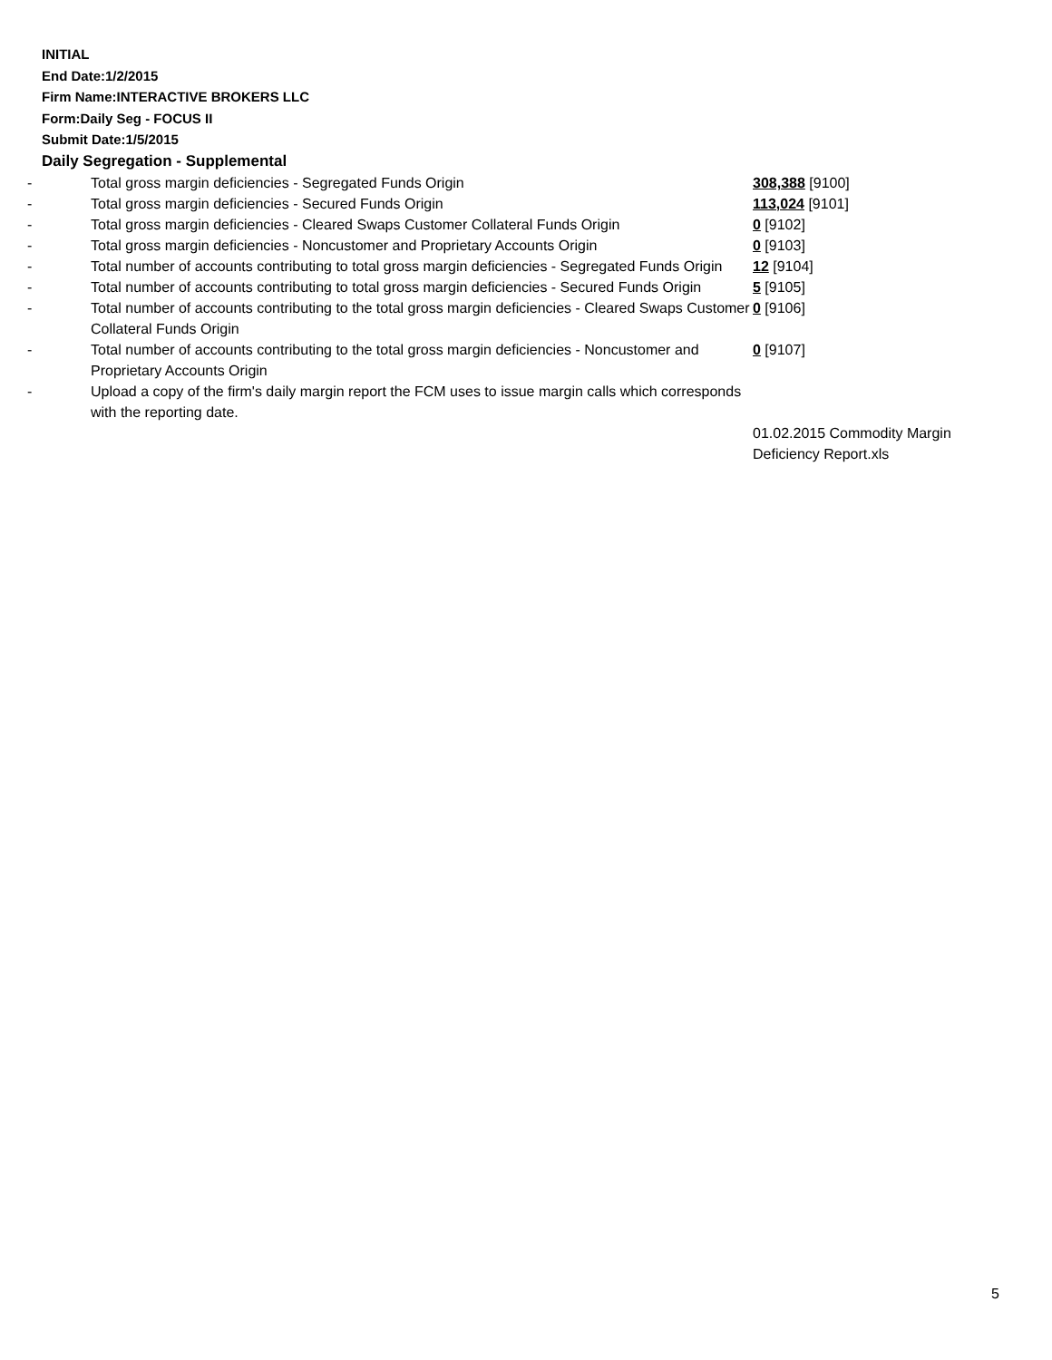INITIAL
End Date:1/2/2015
Firm Name:INTERACTIVE BROKERS LLC
Form:Daily Seg - FOCUS II
Submit Date:1/5/2015
Daily Segregation - Supplemental
| - | Total gross margin deficiencies - Segregated Funds Origin | 308,388 [9100] |
| - | Total gross margin deficiencies - Secured Funds Origin | 113,024 [9101] |
| - | Total gross margin deficiencies - Cleared Swaps Customer Collateral Funds Origin | 0 [9102] |
| - | Total gross margin deficiencies - Noncustomer and Proprietary Accounts Origin | 0 [9103] |
| - | Total number of accounts contributing to total gross margin deficiencies - Segregated Funds Origin | 12 [9104] |
| - | Total number of accounts contributing to total gross margin deficiencies - Secured Funds Origin | 5 [9105] |
| - | Total number of accounts contributing to the total gross margin deficiencies - Cleared Swaps Customer Collateral Funds Origin | 0 [9106] |
| - | Total number of accounts contributing to the total gross margin deficiencies - Noncustomer and Proprietary Accounts Origin | 0 [9107] |
| - | Upload a copy of the firm's daily margin report the FCM uses to issue margin calls which corresponds with the reporting date. | |
| | | 01.02.2015 Commodity Margin Deficiency Report.xls |
5